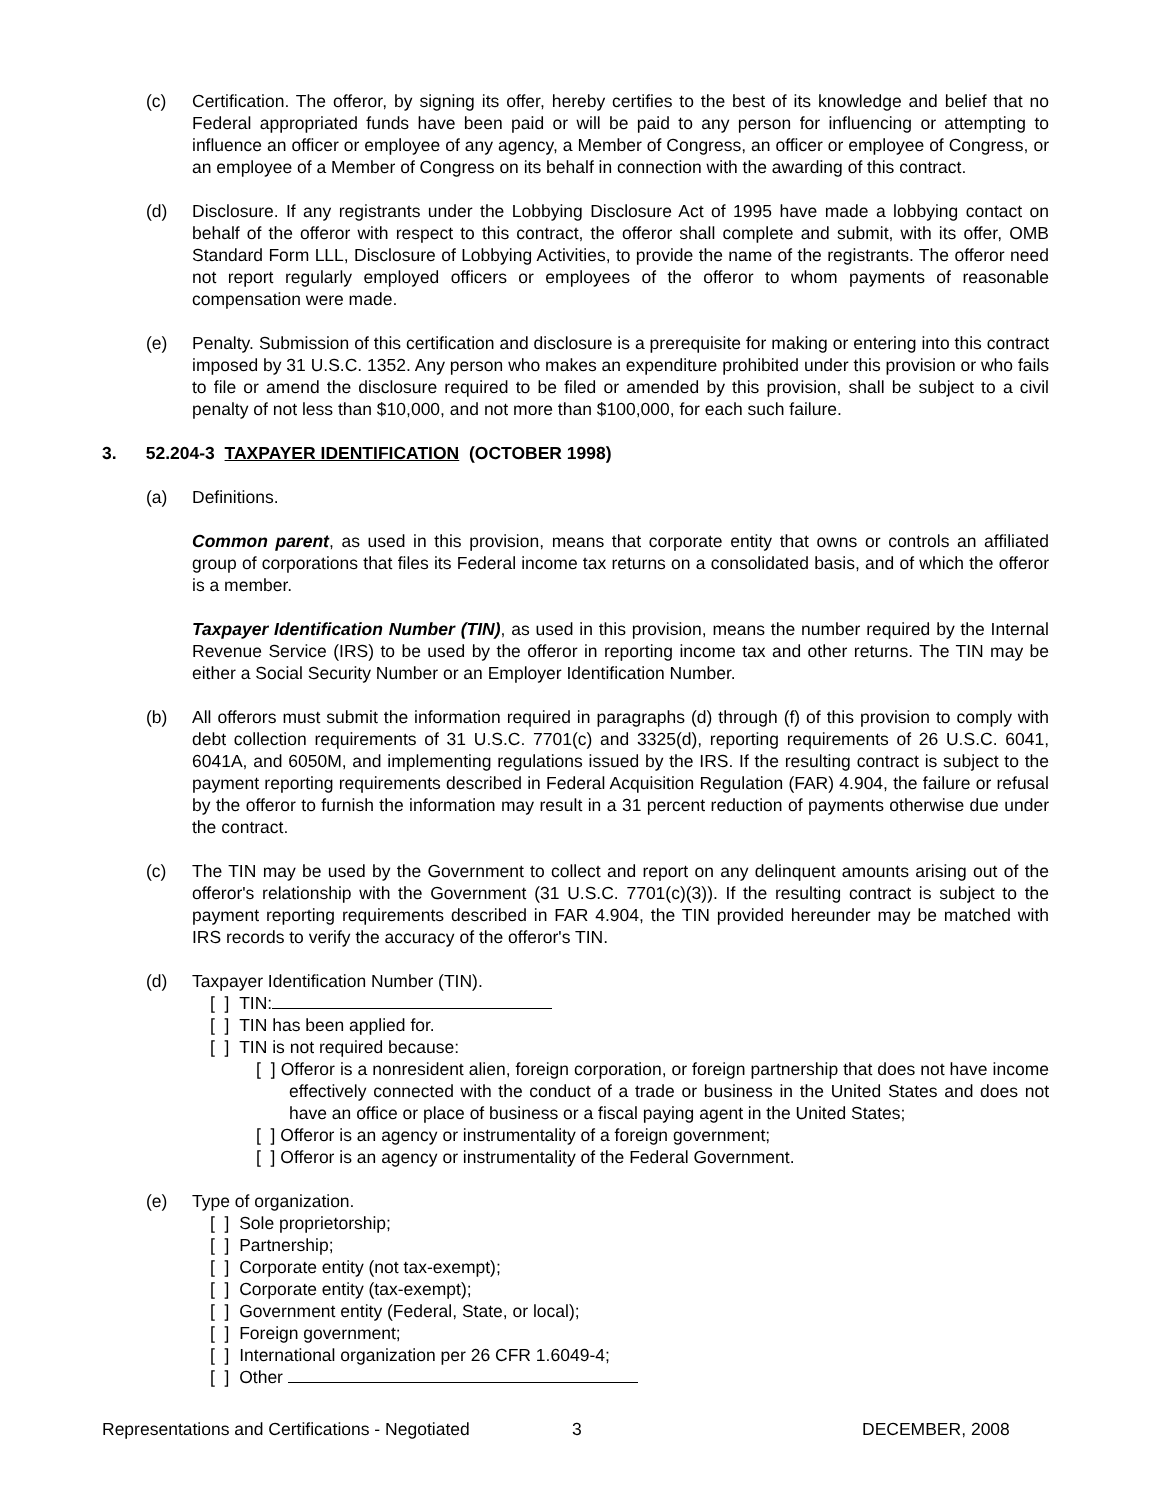(c) Certification. The offeror, by signing its offer, hereby certifies to the best of its knowledge and belief that no Federal appropriated funds have been paid or will be paid to any person for influencing or attempting to influence an officer or employee of any agency, a Member of Congress, an officer or employee of Congress, or an employee of a Member of Congress on its behalf in connection with the awarding of this contract.
(d) Disclosure. If any registrants under the Lobbying Disclosure Act of 1995 have made a lobbying contact on behalf of the offeror with respect to this contract, the offeror shall complete and submit, with its offer, OMB Standard Form LLL, Disclosure of Lobbying Activities, to provide the name of the registrants. The offeror need not report regularly employed officers or employees of the offeror to whom payments of reasonable compensation were made.
(e) Penalty. Submission of this certification and disclosure is a prerequisite for making or entering into this contract imposed by 31 U.S.C. 1352. Any person who makes an expenditure prohibited under this provision or who fails to file or amend the disclosure required to be filed or amended by this provision, shall be subject to a civil penalty of not less than $10,000, and not more than $100,000, for each such failure.
3. 52.204-3 TAXPAYER IDENTIFICATION (OCTOBER 1998)
(a) Definitions.
Common parent, as used in this provision, means that corporate entity that owns or controls an affiliated group of corporations that files its Federal income tax returns on a consolidated basis, and of which the offeror is a member.
Taxpayer Identification Number (TIN), as used in this provision, means the number required by the Internal Revenue Service (IRS) to be used by the offeror in reporting income tax and other returns. The TIN may be either a Social Security Number or an Employer Identification Number.
(b) All offerors must submit the information required in paragraphs (d) through (f) of this provision to comply with debt collection requirements of 31 U.S.C. 7701(c) and 3325(d), reporting requirements of 26 U.S.C. 6041, 6041A, and 6050M, and implementing regulations issued by the IRS. If the resulting contract is subject to the payment reporting requirements described in Federal Acquisition Regulation (FAR) 4.904, the failure or refusal by the offeror to furnish the information may result in a 31 percent reduction of payments otherwise due under the contract.
(c) The TIN may be used by the Government to collect and report on any delinquent amounts arising out of the offeror's relationship with the Government (31 U.S.C. 7701(c)(3)). If the resulting contract is subject to the payment reporting requirements described in FAR 4.904, the TIN provided hereunder may be matched with IRS records to verify the accuracy of the offeror's TIN.
(d) Taxpayer Identification Number (TIN).
[ ] TIN:
[ ] TIN has been applied for.
[ ] TIN is not required because:
[ ] Offeror is a nonresident alien, foreign corporation, or foreign partnership that does not have income effectively connected with the conduct of a trade or business in the United States and does not have an office or place of business or a fiscal paying agent in the United States;
[ ] Offeror is an agency or instrumentality of a foreign government;
[ ] Offeror is an agency or instrumentality of the Federal Government.
(e) Type of organization.
[ ] Sole proprietorship;
[ ] Partnership;
[ ] Corporate entity (not tax-exempt);
[ ] Corporate entity (tax-exempt);
[ ] Government entity (Federal, State, or local);
[ ] Foreign government;
[ ] International organization per 26 CFR 1.6049-4;
[ ] Other
Representations and Certifications - Negotiated 3 DECEMBER, 2008